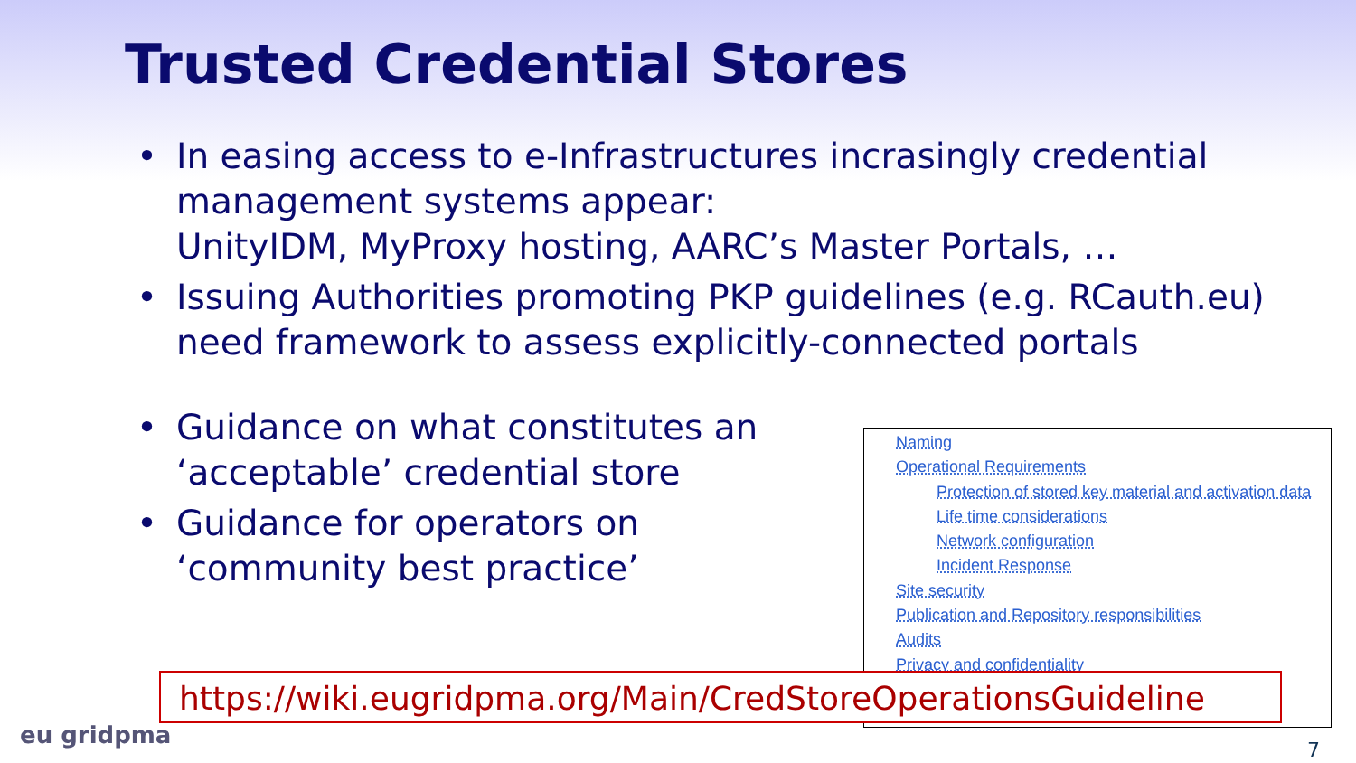Trusted Credential Stores
In easing access to e-Infrastructures incrasingly credential management systems appear:
UnityIDM, MyProxy hosting, AARC’s Master Portals, …
Issuing Authorities promoting PKP guidelines (e.g. RCauth.eu) need framework to assess explicitly-connected portals
Guidance on what constitutes an ‘acceptable’ credential store
Guidance for operators on ‘community best practice’
Naming
Operational Requirements
Protection of stored key material and activation data
Life time considerations
Network configuration
Incident Response
Site security
Publication and Repository responsibilities
Audits
Privacy and confidentiality
https://wiki.eugridpma.org/Main/CredStoreOperationsGuideline
eu gridpma 7